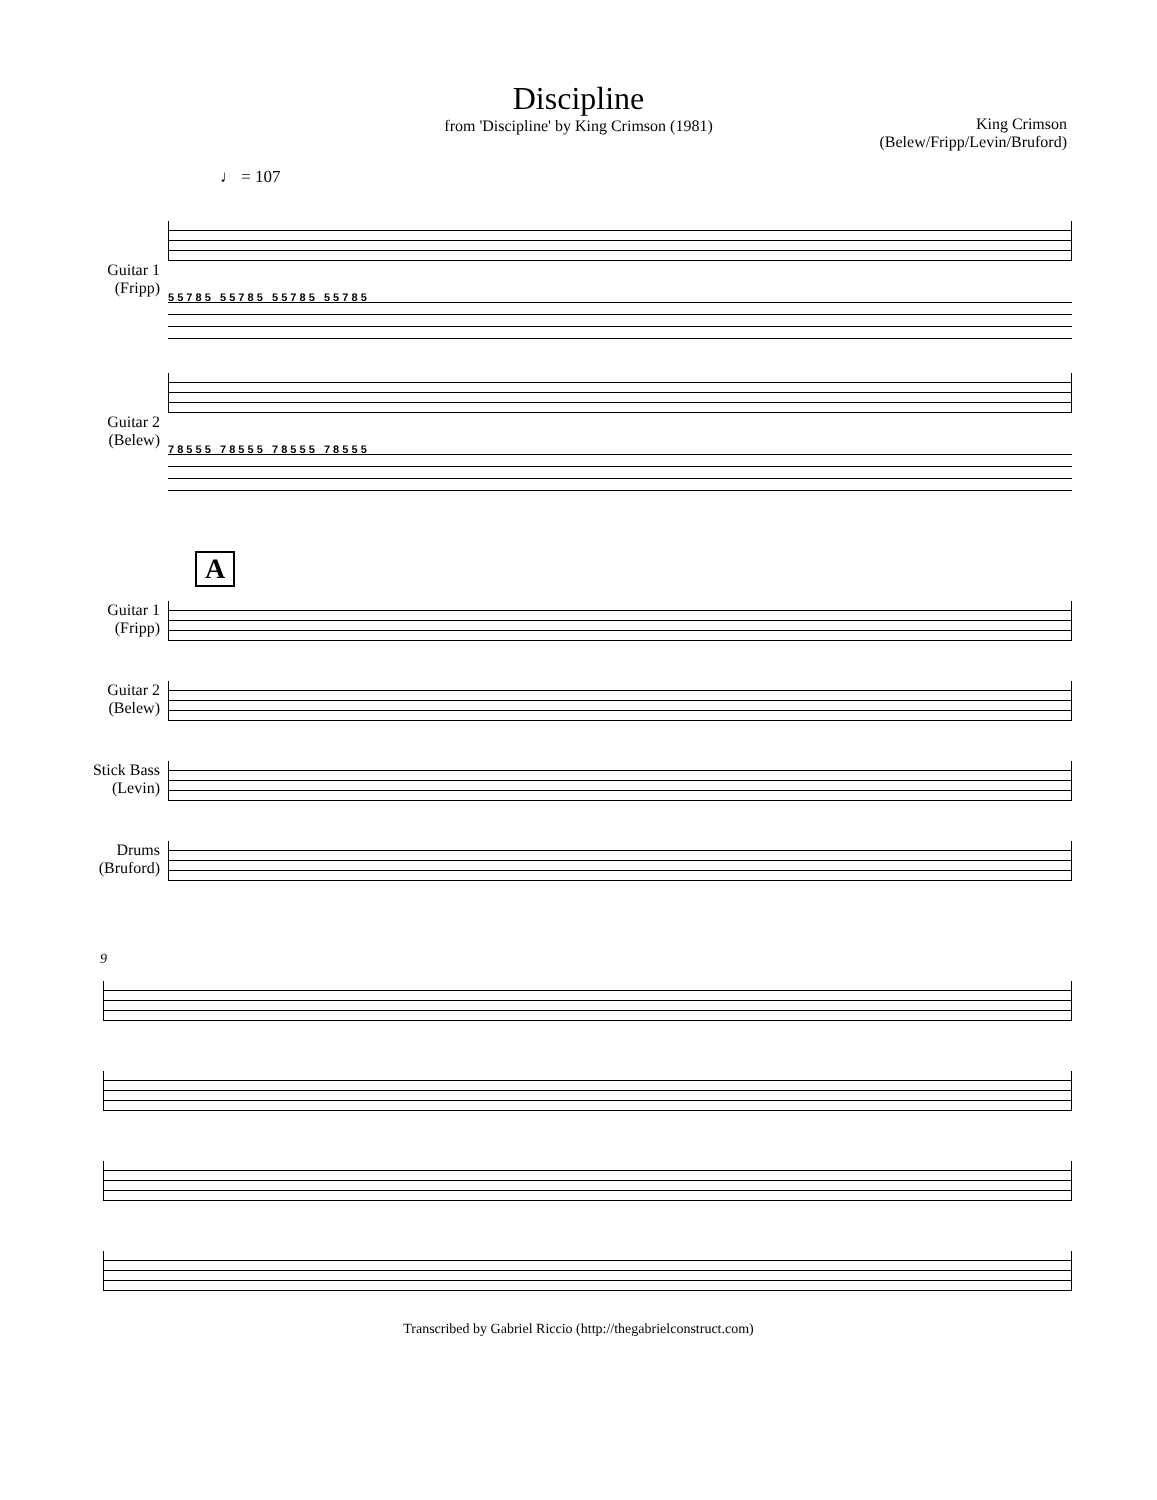Discipline
from 'Discipline' by King Crimson (1981)
King Crimson
(Belew/Fripp/Levin/Bruford)
♩ = 107
Guitar 1
(Fripp)
5 5 7 8 5 5 5 7 8 5 5 5 7 8 5 5 5 7 8 5
Guitar 2
(Belew)
7 8 5 5 5 7 8 5 5 5 7 8 5 5 5 7 8 5 5 5
A
Guitar 1
(Fripp)
Guitar 2
(Belew)
Stick Bass
(Levin)
Drums
(Bruford)
9
Transcribed by Gabriel Riccio (http://thegabrielconstruct.com)